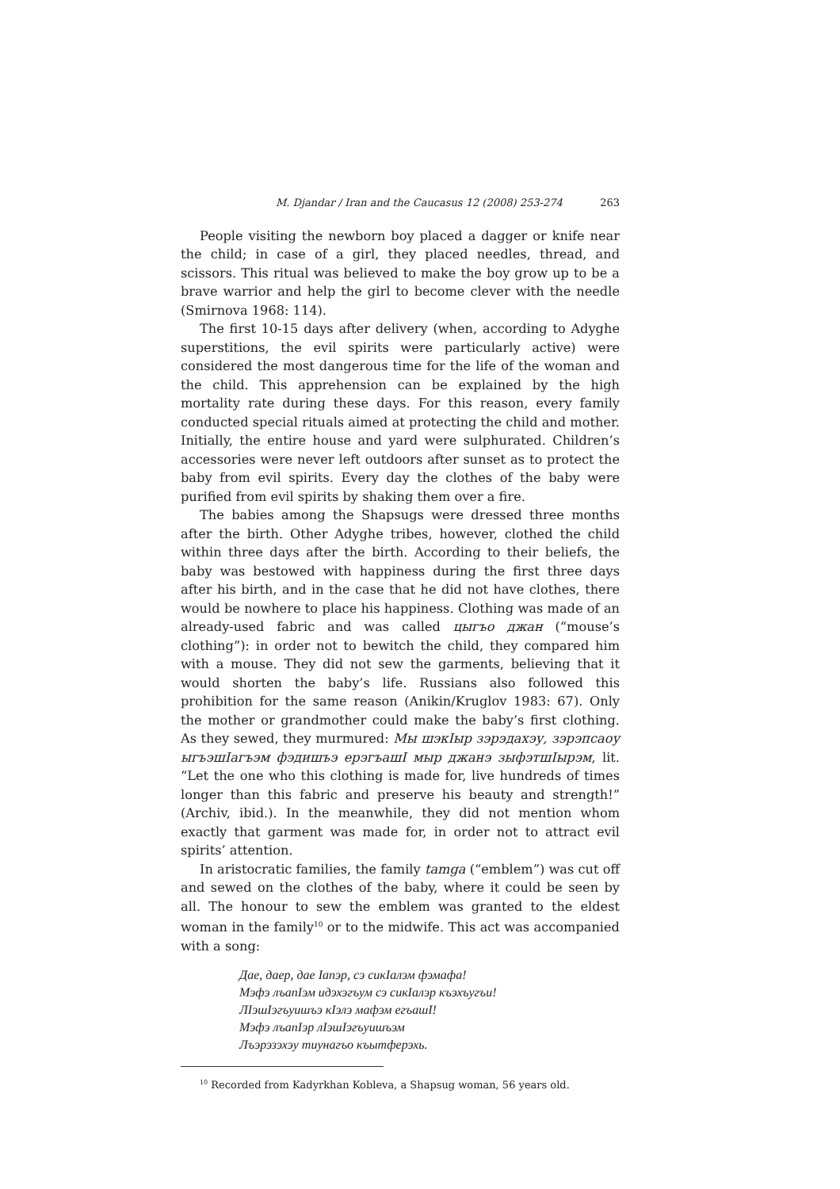M. Djandar / Iran and the Caucasus 12 (2008) 253-274 263
People visiting the newborn boy placed a dagger or knife near the child; in case of a girl, they placed needles, thread, and scissors. This ritual was believed to make the boy grow up to be a brave warrior and help the girl to become clever with the needle (Smirnova 1968: 114).
The first 10-15 days after delivery (when, according to Adyghe superstitions, the evil spirits were particularly active) were considered the most dangerous time for the life of the woman and the child. This apprehension can be explained by the high mortality rate during these days. For this reason, every family conducted special rituals aimed at protecting the child and mother. Initially, the entire house and yard were sulphurated. Children’s accessories were never left outdoors after sunset as to protect the baby from evil spirits. Every day the clothes of the baby were purified from evil spirits by shaking them over a fire.
The babies among the Shapsugs were dressed three months after the birth. Other Adyghe tribes, however, clothed the child within three days after the birth. According to their beliefs, the baby was bestowed with happiness during the first three days after his birth, and in the case that he did not have clothes, there would be nowhere to place his happiness. Clothing was made of an already-used fabric and was called цыгъо джан (“mouse’s clothing”): in order not to bewitch the child, they compared him with a mouse. They did not sew the garments, believing that it would shorten the baby’s life. Russians also followed this prohibition for the same reason (Anikin/Kruglov 1983: 67). Only the mother or grandmother could make the baby’s first clothing. As they sewed, they murmured: Мы шэкIыр зэрэдахэу, зэрэпсаоу ыгъэшIагъэм фэдишъэ ерэгъашI мыр джанэ зыфэтшIырэм, lit. “Let the one who this clothing is made for, live hundreds of times longer than this fabric and preserve his beauty and strength!” (Archiv, ibid.). In the meanwhile, they did not mention whom exactly that garment was made for, in order not to attract evil spirits’ attention.
In aristocratic families, the family tamga (“emblem”) was cut off and sewed on the clothes of the baby, where it could be seen by all. The honour to sew the emblem was granted to the eldest woman in the family<sup>10</sup> or to the midwife. This act was accompanied with a song:
Дае, даер, дае Iапэр, сэ сикIалэм фэмафа!
Мэфэ лъапIэм идэхэгъум сэ сикIалэр къэхъугъи!
ЛIэшIэгъуишъэ кIэлэ мафэм егъашI!
Мэфэ лъапIэр лIэшIэгъуишъэм
Лъэрэзэхэу тиунагъо къытферэхь.
<sup>10</sup> Recorded from Kadyrkhan Kobleva, a Shapsug woman, 56 years old.